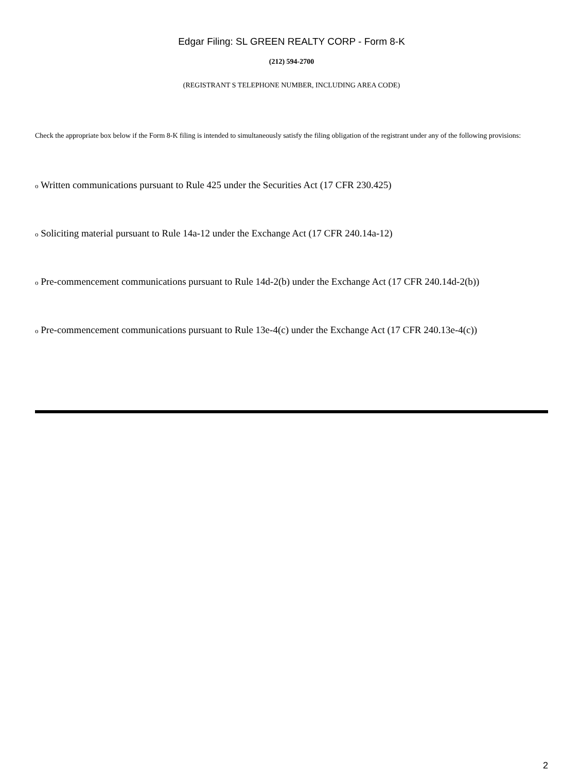Edgar Filing: SL GREEN REALTY CORP - Form 8-K
(212) 594-2700
(REGISTRANT S TELEPHONE NUMBER, INCLUDING AREA CODE)
Check the appropriate box below if the Form 8-K filing is intended to simultaneously satisfy the filing obligation of the registrant under any of the following provisions:
o Written communications pursuant to Rule 425 under the Securities Act (17 CFR 230.425)
o Soliciting material pursuant to Rule 14a-12 under the Exchange Act (17 CFR 240.14a-12)
o Pre-commencement communications pursuant to Rule 14d-2(b) under the Exchange Act (17 CFR 240.14d-2(b))
o Pre-commencement communications pursuant to Rule 13e-4(c) under the Exchange Act (17 CFR 240.13e-4(c))
2